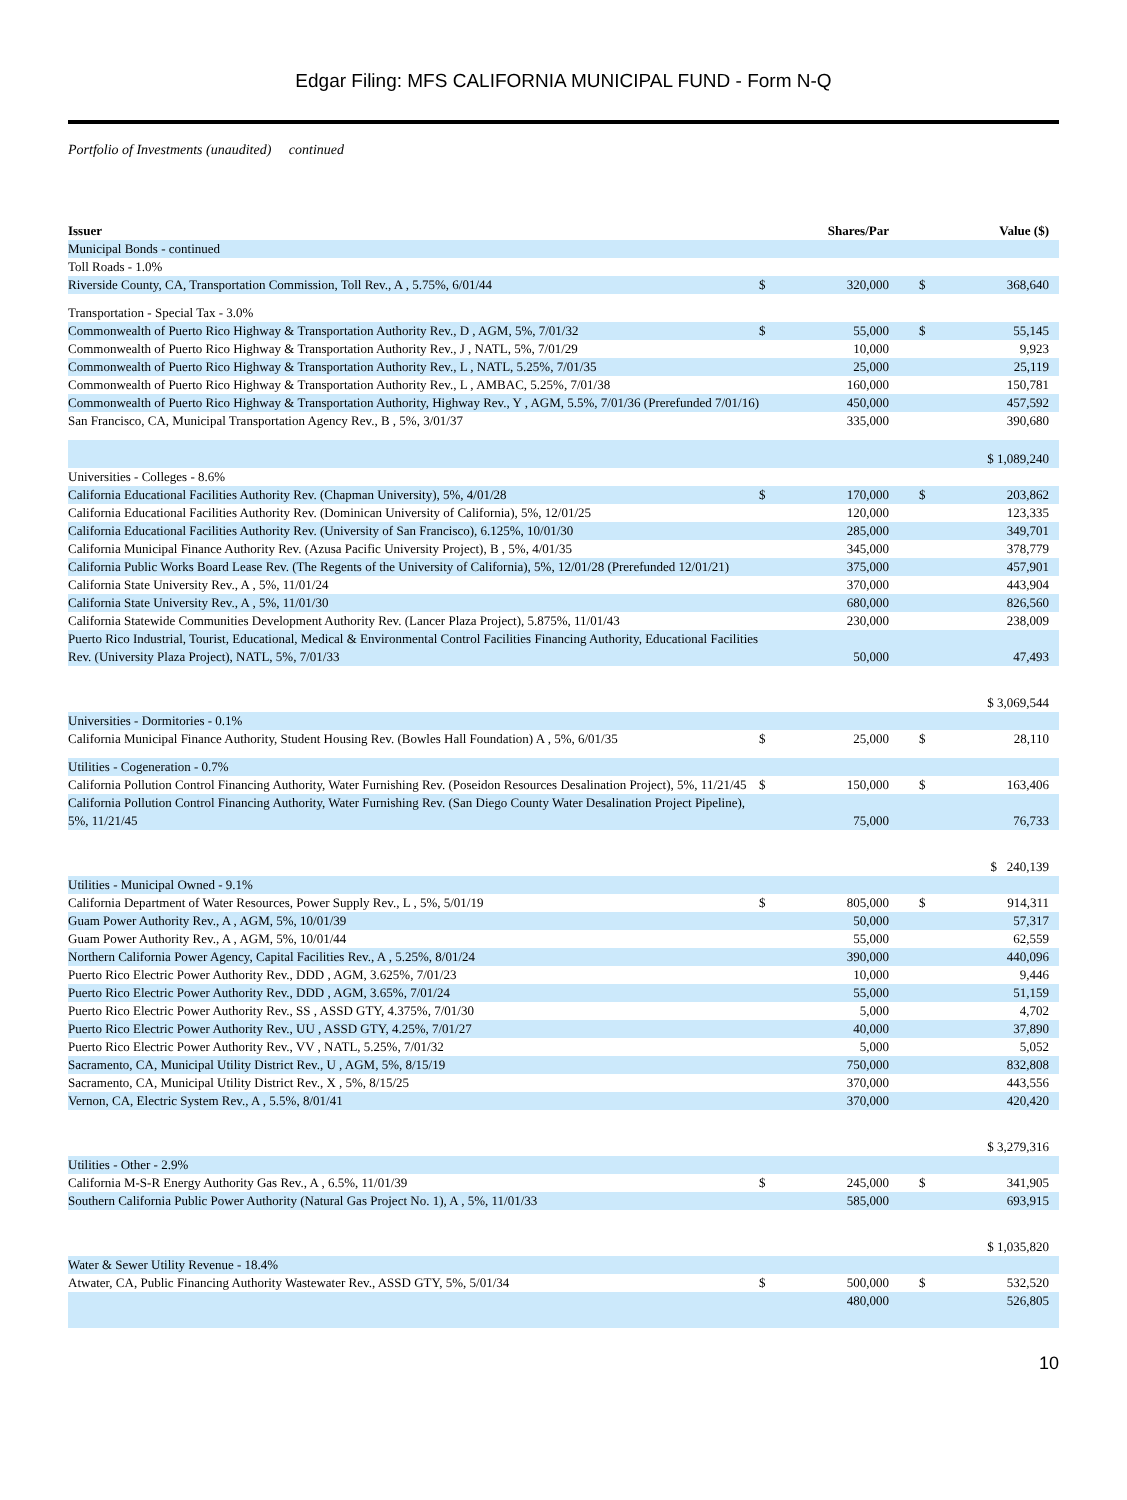Edgar Filing: MFS CALIFORNIA MUNICIPAL FUND - Form N-Q
Portfolio of Investments (unaudited) continued
| Issuer | Shares/Par | | Value ($) | |
| --- | --- | --- | --- | --- |
| Municipal Bonds - continued | | | | |
| Toll Roads - 1.0% | | | | |
| Riverside County, CA, Transportation Commission, Toll Rev., A , 5.75%, 6/01/44 | $ | 320,000 | $ | 368,640 |
| Transportation - Special Tax - 3.0% | | | | |
| Commonwealth of Puerto Rico Highway & Transportation Authority Rev., D , AGM, 5%, 7/01/32 | $ | 55,000 | $ | 55,145 |
| Commonwealth of Puerto Rico Highway & Transportation Authority Rev., J , NATL, 5%, 7/01/29 | | 10,000 | | 9,923 |
| Commonwealth of Puerto Rico Highway & Transportation Authority Rev., L , NATL, 5.25%, 7/01/35 | | 25,000 | | 25,119 |
| Commonwealth of Puerto Rico Highway & Transportation Authority Rev., L , AMBAC, 5.25%, 7/01/38 | | 160,000 | | 150,781 |
| Commonwealth of Puerto Rico Highway & Transportation Authority, Highway Rev., Y , AGM, 5.5%, 7/01/36 (Prerefunded 7/01/16) | | 450,000 | | 457,592 |
| San Francisco, CA, Municipal Transportation Agency Rev., B , 5%, 3/01/37 | | 335,000 | | 390,680 |
| | | | | $ 1,089,240 |
| Universities - Colleges - 8.6% | | | | |
| California Educational Facilities Authority Rev. (Chapman University), 5%, 4/01/28 | $ | 170,000 | $ | 203,862 |
| California Educational Facilities Authority Rev. (Dominican University of California), 5%, 12/01/25 | | 120,000 | | 123,335 |
| California Educational Facilities Authority Rev. (University of San Francisco), 6.125%, 10/01/30 | | 285,000 | | 349,701 |
| California Municipal Finance Authority Rev. (Azusa Pacific University Project), B , 5%, 4/01/35 | | 345,000 | | 378,779 |
| California Public Works Board Lease Rev. (The Regents of the University of California), 5%, 12/01/28 (Prerefunded 12/01/21) | | 375,000 | | 457,901 |
| California State University Rev., A , 5%, 11/01/24 | | 370,000 | | 443,904 |
| California State University Rev., A , 5%, 11/01/30 | | 680,000 | | 826,560 |
| California Statewide Communities Development Authority Rev. (Lancer Plaza Project), 5.875%, 11/01/43 | | 230,000 | | 238,009 |
| Puerto Rico Industrial, Tourist, Educational, Medical & Environmental Control Facilities Financing Authority, Educational Facilities Rev. (University Plaza Project), NATL, 5%, 7/01/33 | | 50,000 | | 47,493 |
| | | | | $ 3,069,544 |
| Universities - Dormitories - 0.1% | | | | |
| California Municipal Finance Authority, Student Housing Rev. (Bowles Hall Foundation) A , 5%, 6/01/35 | $ | 25,000 | $ | 28,110 |
| Utilities - Cogeneration - 0.7% | | | | |
| California Pollution Control Financing Authority, Water Furnishing Rev. (Poseidon Resources Desalination Project), 5%, 11/21/45 | $ | 150,000 | $ | 163,406 |
| California Pollution Control Financing Authority, Water Furnishing Rev. (San Diego County Water Desalination Project Pipeline), 5%, 11/21/45 | | 75,000 | | 76,733 |
| | | | | $ 240,139 |
| Utilities - Municipal Owned - 9.1% | | | | |
| California Department of Water Resources, Power Supply Rev., L , 5%, 5/01/19 | $ | 805,000 | $ | 914,311 |
| Guam Power Authority Rev., A , AGM, 5%, 10/01/39 | | 50,000 | | 57,317 |
| Guam Power Authority Rev., A , AGM, 5%, 10/01/44 | | 55,000 | | 62,559 |
| Northern California Power Agency, Capital Facilities Rev., A , 5.25%, 8/01/24 | | 390,000 | | 440,096 |
| Puerto Rico Electric Power Authority Rev., DDD , AGM, 3.625%, 7/01/23 | | 10,000 | | 9,446 |
| Puerto Rico Electric Power Authority Rev., DDD , AGM, 3.65%, 7/01/24 | | 55,000 | | 51,159 |
| Puerto Rico Electric Power Authority Rev., SS , ASSD GTY, 4.375%, 7/01/30 | | 5,000 | | 4,702 |
| Puerto Rico Electric Power Authority Rev., UU , ASSD GTY, 4.25%, 7/01/27 | | 40,000 | | 37,890 |
| Puerto Rico Electric Power Authority Rev., VV , NATL, 5.25%, 7/01/32 | | 5,000 | | 5,052 |
| Sacramento, CA, Municipal Utility District Rev., U , AGM, 5%, 8/15/19 | | 750,000 | | 832,808 |
| Sacramento, CA, Municipal Utility District Rev., X , 5%, 8/15/25 | | 370,000 | | 443,556 |
| Vernon, CA, Electric System Rev., A , 5.5%, 8/01/41 | | 370,000 | | 420,420 |
| | | | | $ 3,279,316 |
| Utilities - Other - 2.9% | | | | |
| California M-S-R Energy Authority Gas Rev., A , 6.5%, 11/01/39 | $ | 245,000 | $ | 341,905 |
| Southern California Public Power Authority (Natural Gas Project No. 1), A , 5%, 11/01/33 | | 585,000 | | 693,915 |
| | | | | $ 1,035,820 |
| Water & Sewer Utility Revenue - 18.4% | | | | |
| Atwater, CA, Public Financing Authority Wastewater Rev., ASSD GTY, 5%, 5/01/34 | $ | 500,000 | $ | 532,520 |
| | | 480,000 | | 526,805 |
10